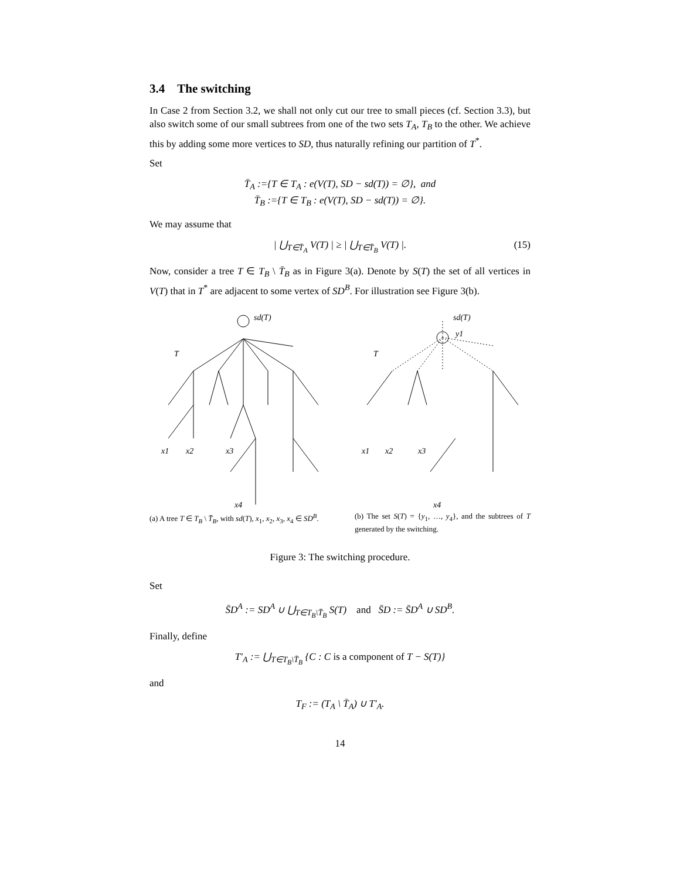3.4 The switching
In Case 2 from Section 3.2, we shall not only cut our tree to small pieces (cf. Section 3.3), but also switch some of our small subtrees from one of the two sets T<sub>A</sub>, T<sub>B</sub> to the other. We achieve this by adding some more vertices to SD, thus naturally refining our partition of T<sup>*</sup>.
Set
T̄<sub>A</sub> :={T ∈ T<sub>A</sub> : e(V(T), SD − sd(T)) = ∅}, and
T̄<sub>B</sub> :={T ∈ T<sub>B</sub> : e(V(T), SD − sd(T)) = ∅}.
We may assume that
| ⋃<sub>T∈T̄<sub>A</sub></sub> V(T) | ≥ | ⋃<sub>T∈T̄<sub>B</sub></sub> V(T) |. (15)
Now, consider a tree T ∈ T<sub>B</sub> \ T̄<sub>B</sub> as in Figure 3(a). Denote by S(T) the set of all vertices in V(T) that in T<sup>*</sup> are adjacent to some vertex of SD<sup>B</sup>. For illustration see Figure 3(b).
sd(T)
T
x1
x2
x3
x4
(a) A tree T ∈ T<sub>B</sub> \ T̄<sub>B</sub>, with sd(T), x<sub>1</sub>, x<sub>2</sub>, x<sub>3</sub>, x<sub>4</sub> ∈ SD<sup>B</sup>.
sd(T)
T
y1
x1
x2
x3
x4
(b) The set S(T) = {y<sub>1</sub>, …, y<sub>4</sub>}, and the subtrees of T generated by the switching.
Figure 3: The switching procedure.
Set
S̄D<sup>A</sup> := SD<sup>A</sup> ∪ ⋃<sub>T∈T<sub>B</sub>\T̄<sub>B</sub></sub> S(T) and S̄D := S̄D<sup>A</sup> ∪ SD<sup>B</sup>.
Finally, define
T′<sub>A</sub> := ⋃<sub>T∈T<sub>B</sub>\T̄<sub>B</sub></sub> {C : C is a component of T − S(T)}
and
T<sub>F</sub> := (T<sub>A</sub> \ T̄<sub>A</sub>) ∪ T′<sub>A</sub>.
14